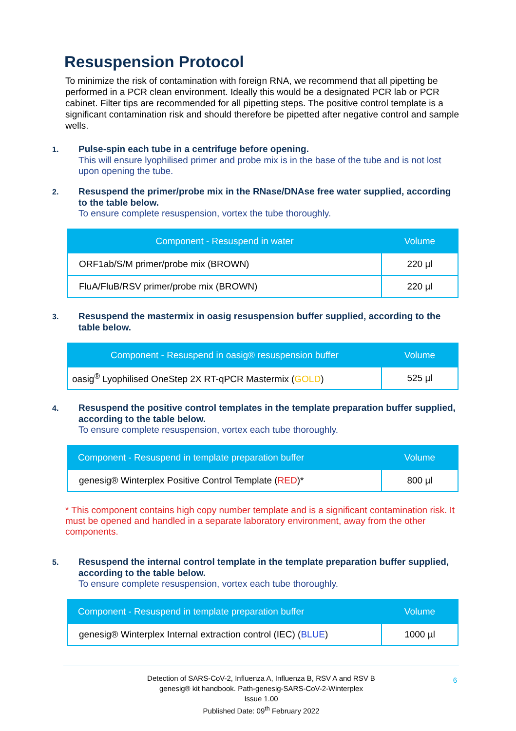Resuspension Protocol
To minimize the risk of contamination with foreign RNA, we recommend that all pipetting be performed in a PCR clean environment. Ideally this would be a designated PCR lab or PCR cabinet. Filter tips are recommended for all pipetting steps. The positive control template is a significant contamination risk and should therefore be pipetted after negative control and sample wells.
1. Pulse-spin each tube in a centrifuge before opening.
This will ensure lyophilised primer and probe mix is in the base of the tube and is not lost upon opening the tube.
2. Resuspend the primer/probe mix in the RNase/DNAse free water supplied, according to the table below.
To ensure complete resuspension, vortex the tube thoroughly.
| Component - Resuspend in water | Volume |
| --- | --- |
| ORF1ab/S/M primer/probe mix (BROWN) | 220 µl |
| FluA/FluB/RSV primer/probe mix (BROWN) | 220 µl |
3. Resuspend the mastermix in oasig resuspension buffer supplied, according to the table below.
| Component - Resuspend in oasig® resuspension buffer | Volume |
| --- | --- |
| oasig<sup>®</sup> Lyophilised OneStep 2X RT-qPCR Mastermix ( GOLD ) | 525 µl |
4. Resuspend the positive control templates in the template preparation buffer supplied, according to the table below.
To ensure complete resuspension, vortex each tube thoroughly.
| Component - Resuspend in template preparation buffer | Volume |
| --- | --- |
| genesig® Winterplex Positive Control Template ( RED )* | 800 µl |
* This component contains high copy number template and is a significant contamination risk. It must be opened and handled in a separate laboratory environment, away from the other components.
5. Resuspend the internal control template in the template preparation buffer supplied, according to the table below.
To ensure complete resuspension, vortex each tube thoroughly.
| Component - Resuspend in template preparation buffer | Volume |
| --- | --- |
| genesig® Winterplex Internal extraction control (IEC) ( BLUE ) | 1000 µl |
Detection of SARS-CoV-2, Influenza A, Influenza B, RSV A and RSV B
genesig® kit handbook. Path-genesig-SARS-CoV-2-Winterplex
Issue 1.00
Published Date: 09<sup>th</sup> February 2022
6